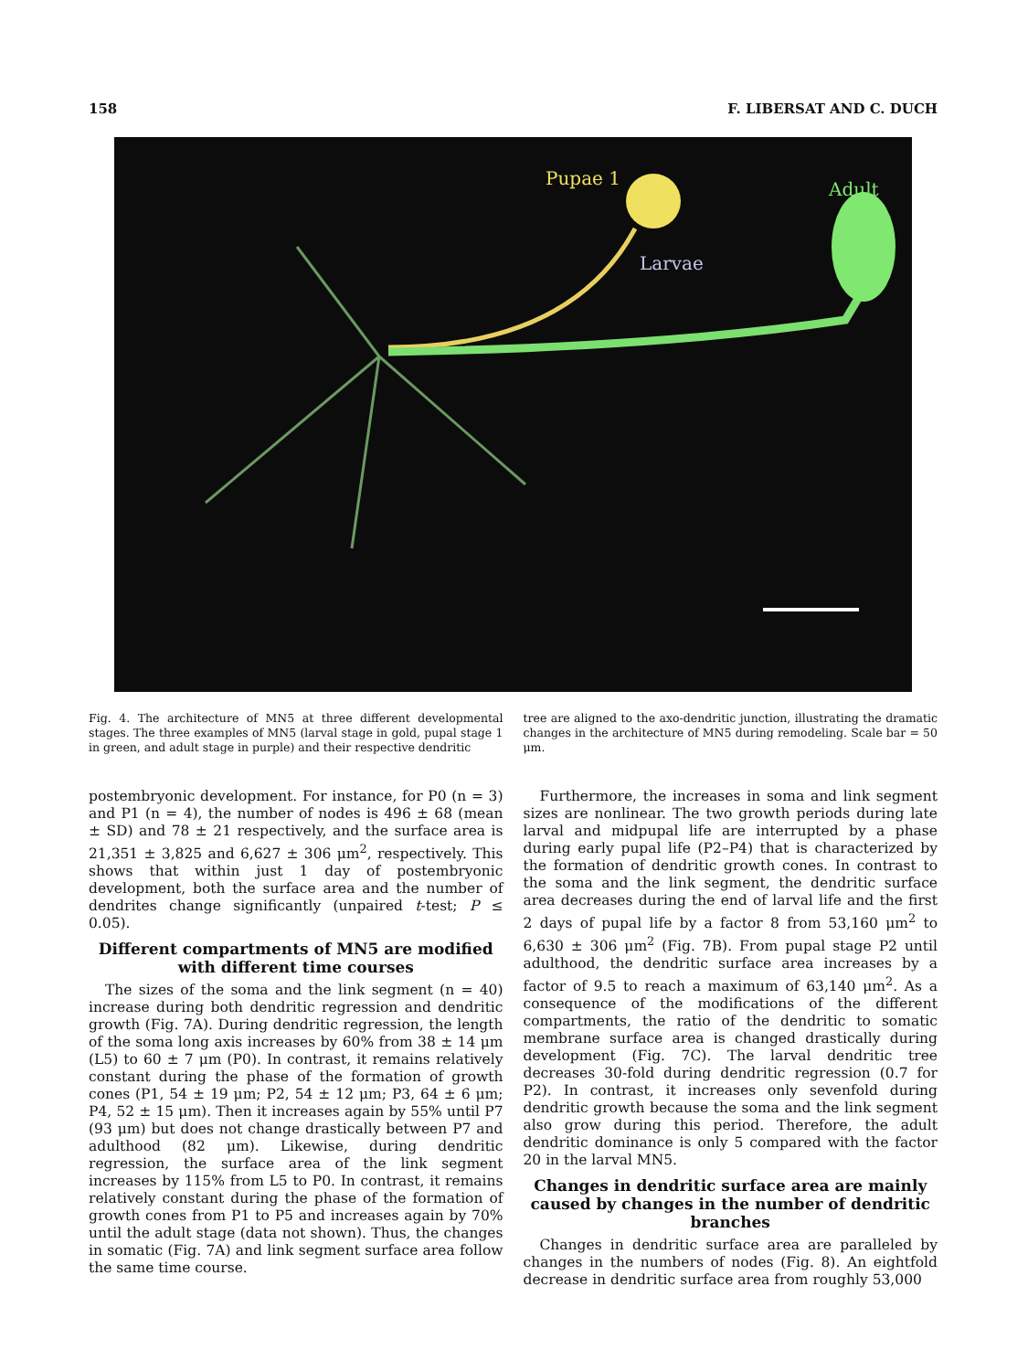158 F. LIBERSAT AND C. DUCH
Pupae 1
Adult
Larvae
Fig. 4. The architecture of MN5 at three different developmental stages. The three examples of MN5 (larval stage in gold, pupal stage 1 in green, and adult stage in purple) and their respective dendritic
tree are aligned to the axo-dendritic junction, illustrating the dramatic changes in the architecture of MN5 during remodeling. Scale bar = 50 μm.
postembryonic development. For instance, for P0 (n = 3) and P1 (n = 4), the number of nodes is 496 ± 68 (mean ± SD) and 78 ± 21 respectively, and the surface area is 21,351 ± 3,825 and 6,627 ± 306 μm<sup>2</sup>, respectively. This shows that within just 1 day of postembryonic development, both the surface area and the number of dendrites change significantly (unpaired t-test; P ≤ 0.05).
Different compartments of MN5 are modified with different time courses
The sizes of the soma and the link segment (n = 40) increase during both dendritic regression and dendritic growth (Fig. 7A). During dendritic regression, the length of the soma long axis increases by 60% from 38 ± 14 μm (L5) to 60 ± 7 μm (P0). In contrast, it remains relatively constant during the phase of the formation of growth cones (P1, 54 ± 19 μm; P2, 54 ± 12 μm; P3, 64 ± 6 μm; P4, 52 ± 15 μm). Then it increases again by 55% until P7 (93 μm) but does not change drastically between P7 and adulthood (82 μm). Likewise, during dendritic regression, the surface area of the link segment increases by 115% from L5 to P0. In contrast, it remains relatively constant during the phase of the formation of growth cones from P1 to P5 and increases again by 70% until the adult stage (data not shown). Thus, the changes in somatic (Fig. 7A) and link segment surface area follow the same time course.
Furthermore, the increases in soma and link segment sizes are nonlinear. The two growth periods during late larval and midpupal life are interrupted by a phase during early pupal life (P2–P4) that is characterized by the formation of dendritic growth cones. In contrast to the soma and the link segment, the dendritic surface area decreases during the end of larval life and the first 2 days of pupal life by a factor 8 from 53,160 μm<sup>2</sup> to 6,630 ± 306 μm<sup>2</sup> (Fig. 7B). From pupal stage P2 until adulthood, the dendritic surface area increases by a factor of 9.5 to reach a maximum of 63,140 μm<sup>2</sup>. As a consequence of the modifications of the different compartments, the ratio of the dendritic to somatic membrane surface area is changed drastically during development (Fig. 7C). The larval dendritic tree decreases 30-fold during dendritic regression (0.7 for P2). In contrast, it increases only sevenfold during dendritic growth because the soma and the link segment also grow during this period. Therefore, the adult dendritic dominance is only 5 compared with the factor 20 in the larval MN5.
Changes in dendritic surface area are mainly caused by changes in the number of dendritic branches
Changes in dendritic surface area are paralleled by changes in the numbers of nodes (Fig. 8). An eightfold decrease in dendritic surface area from roughly 53,000